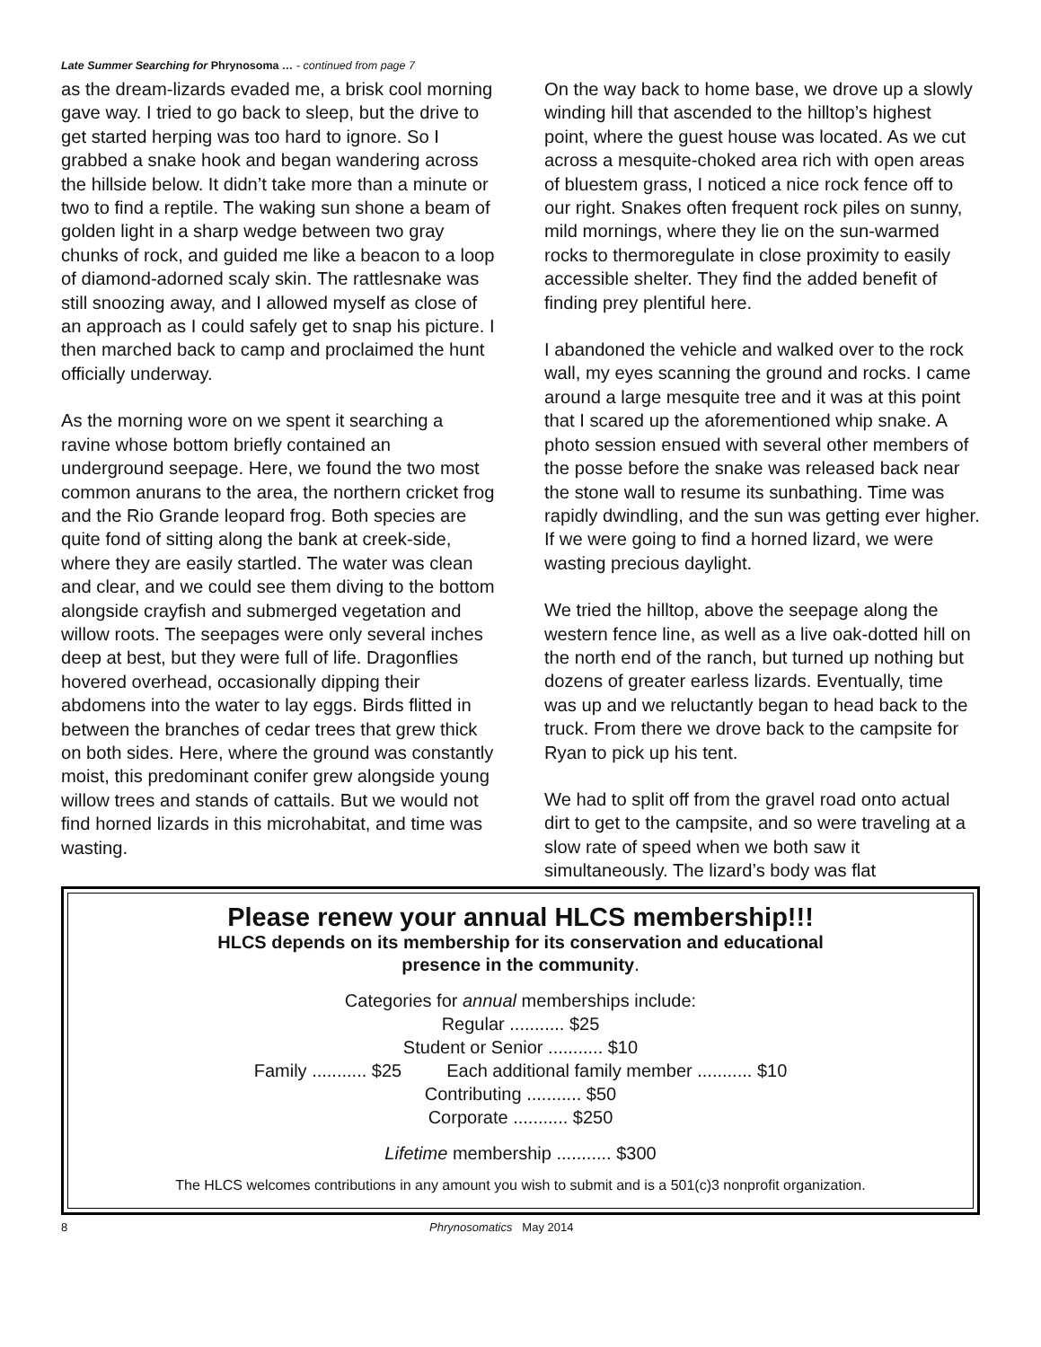Late Summer Searching for Phrynosoma … - continued from page 7
as the dream-lizards evaded me, a brisk cool morning gave way. I tried to go back to sleep, but the drive to get started herping was too hard to ignore. So I grabbed a snake hook and began wandering across the hillside below. It didn’t take more than a minute or two to find a reptile. The waking sun shone a beam of golden light in a sharp wedge between two gray chunks of rock, and guided me like a beacon to a loop of diamond-adorned scaly skin. The rattlesnake was still snoozing away, and I allowed myself as close of an approach as I could safely get to snap his picture. I then marched back to camp and proclaimed the hunt officially underway.
As the morning wore on we spent it searching a ravine whose bottom briefly contained an underground seepage. Here, we found the two most common anurans to the area, the northern cricket frog and the Rio Grande leopard frog. Both species are quite fond of sitting along the bank at creek-side, where they are easily startled. The water was clean and clear, and we could see them diving to the bottom alongside crayfish and submerged vegetation and willow roots. The seepages were only several inches deep at best, but they were full of life. Dragonflies hovered overhead, occasionally dipping their abdomens into the water to lay eggs. Birds flitted in between the branches of cedar trees that grew thick on both sides. Here, where the ground was constantly moist, this predominant conifer grew alongside young willow trees and stands of cattails. But we would not find horned lizards in this microhabitat, and time was wasting.
On the way back to home base, we drove up a slowly winding hill that ascended to the hilltop’s highest point, where the guest house was located. As we cut across a mesquite-choked area rich with open areas of bluestem grass, I noticed a nice rock fence off to our right. Snakes often frequent rock piles on sunny, mild mornings, where they lie on the sun-warmed rocks to thermoregulate in close proximity to easily accessible shelter. They find the added benefit of finding prey plentiful here.
I abandoned the vehicle and walked over to the rock wall, my eyes scanning the ground and rocks. I came around a large mesquite tree and it was at this point that I scared up the aforementioned whip snake. A photo session ensued with several other members of the posse before the snake was released back near the stone wall to resume its sunbathing. Time was rapidly dwindling, and the sun was getting ever higher. If we were going to find a horned lizard, we were wasting precious daylight.
We tried the hilltop, above the seepage along the western fence line, as well as a live oak-dotted hill on the north end of the ranch, but turned up nothing but dozens of greater earless lizards. Eventually, time was up and we reluctantly began to head back to the truck. From there we drove back to the campsite for Ryan to pick up his tent.
We had to split off from the gravel road onto actual dirt to get to the campsite, and so were traveling at a slow rate of speed when we both saw it simultaneously. The lizard’s body was flat
Please renew your annual HLCS membership!!!
HLCS depends on its membership for its conservation and educational
presence in the community.
Categories for annual memberships include:
Regular ........... $25
Student or Senior ........... $10
Family ........... $25 Each additional family member ........... $10
Contributing ........... $50
Corporate ........... $250
Lifetime membership ........... $300
The HLCS welcomes contributions in any amount you wish to submit and is a 501(c)3 nonprofit organization.
8 Phrynosomatics May 2014